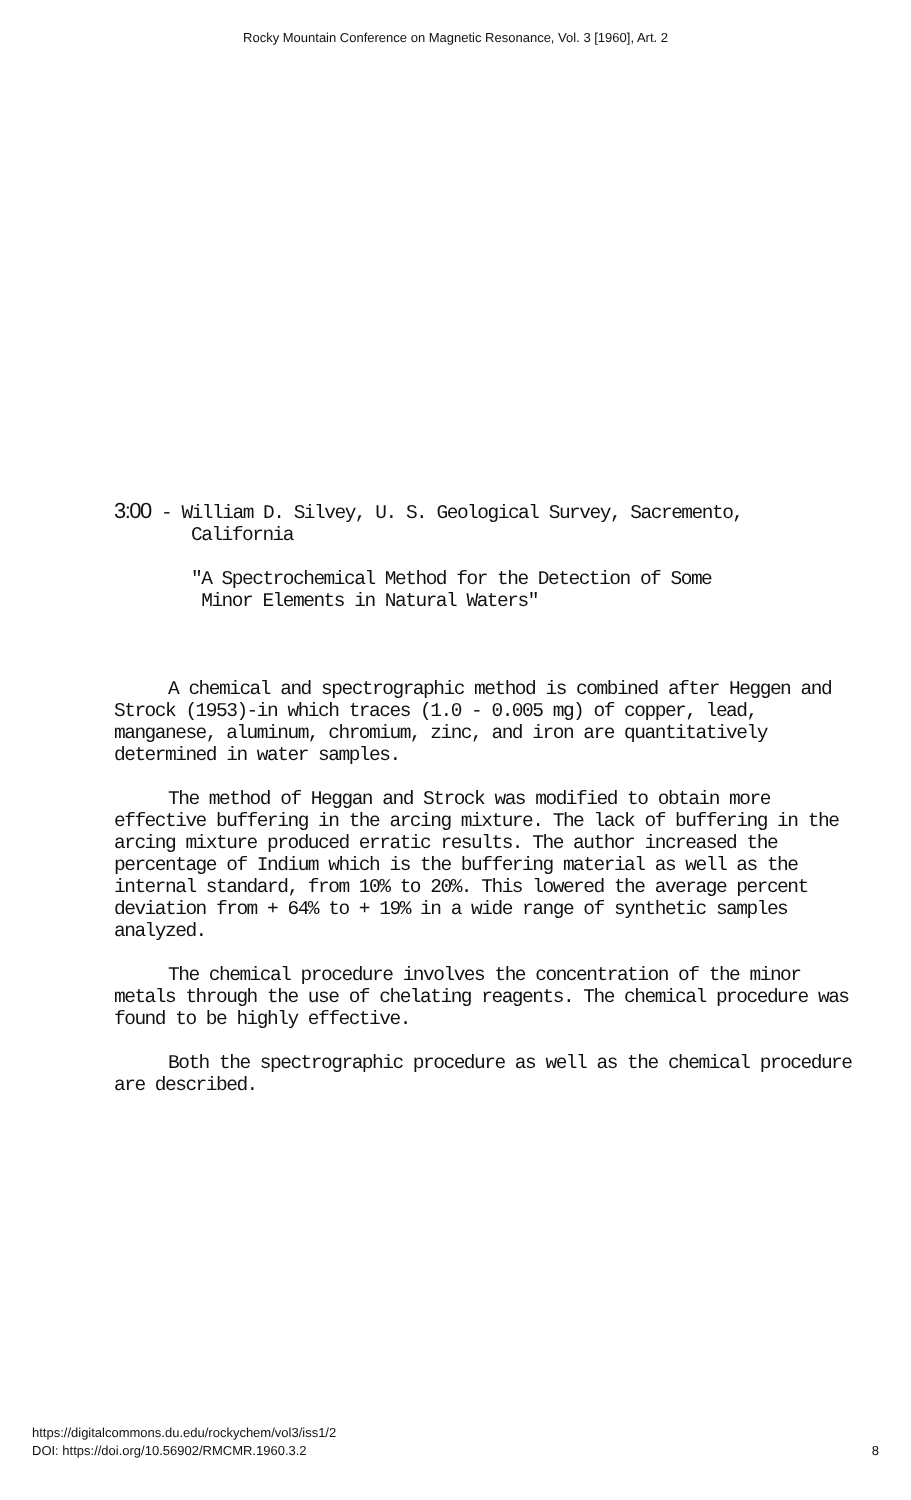Rocky Mountain Conference on Magnetic Resonance, Vol. 3 [1960], Art. 2
3:00 - William D. Silvey, U. S. Geological Survey, Sacremento,
California
"A Spectrochemical Method for the Detection of Some
Minor Elements in Natural Waters"
A chemical and spectrographic method is combined after Heggen and Strock (1953)-in which traces (1.0 - 0.005 mg) of copper, lead, manganese, aluminum, chromium, zinc, and iron are quantitatively determined in water samples.
The method of Heggan and Strock was modified to obtain more effective buffering in the arcing mixture. The lack of buffering in the arcing mixture produced erratic results. The author increased the percentage of Indium which is the buffering material as well as the internal standard, from 10% to 20%. This lowered the average percent deviation from + 64% to + 19% in a wide range of synthetic samples analyzed.
The chemical procedure involves the concentration of the minor metals through the use of chelating reagents. The chemical procedure was found to be highly effective.
Both the spectrographic procedure as well as the chemical procedure are described.
https://digitalcommons.du.edu/rockychem/vol3/iss1/2
DOI: https://doi.org/10.56902/RMCMR.1960.3.2 8